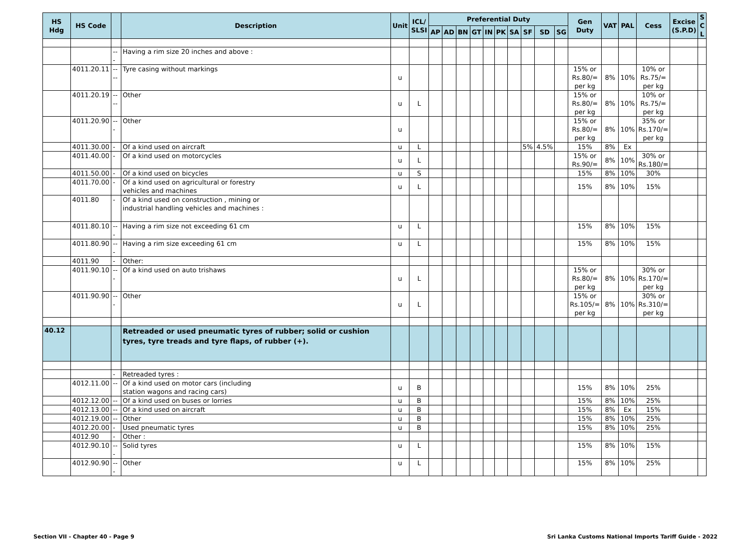| HS Hdg | HS Code | | Description | Unit | ICL/ SLSI | Preferential Duty | | | | | | | | | | Gen Duty | VAT | PAL | Cess | Excise (S.P.D) | S C L |
| --- | --- | --- | --- | --- | --- | --- | --- | --- | --- | --- | --- | --- | --- | --- | --- | --- | --- | --- | --- | --- | --- |
| | | | | | | AP | AD | BN | GT | IN | PK | SA | SF | SD | SG | | | | | | |
| | | --- | Having a rim size 20 inches and above : | | | | | | | | | | | | | | | | | | |
| | 4011.20.11 | ---- | Tyre casing without markings | u | | | | | | | | | | | | 15% or Rs.80/= per kg | 8% | 10% | 10% or Rs.75/= per kg | | |
| | 4011.20.19 | ---- | Other | u | L | | | | | | | | | | | 15% or Rs.80/= per kg | 8% | 10% | 10% or Rs.75/= per kg | | |
| | 4011.20.90 | --- | Other | u | | | | | | | | | | | | 15% or Rs.80/= per kg | 8% | 10% | 35% or Rs.170/= per kg | | |
| | 4011.30.00 | - | Of a kind used on aircraft | u | L | | | | | | | | 5% | 4.5% | | 15% | 8% | Ex | | | |
| | 4011.40.00 | - | Of a kind used on motorcycles | u | L | | | | | | | | | | | 15% or Rs.90/= | 8% | 10% | 30% or Rs.180/= | | |
| | 4011.50.00 | - | Of a kind used on bicycles | u | S | | | | | | | | | | | 15% | 8% | 10% | 30% | | |
| | 4011.70.00 | - | Of a kind used on agricultural or forestry vehicles and machines | u | L | | | | | | | | | | | 15% | 8% | 10% | 15% | | |
| | 4011.80 | - | Of a kind used on construction , mining or industrial handling vehicles and machines : | | | | | | | | | | | | | | | | | | |
| | 4011.80.10 | --- | Having a rim size not exceeding 61 cm | u | L | | | | | | | | | | | 15% | 8% | 10% | 15% | | |
| | 4011.80.90 | --- | Having a rim size exceeding 61 cm | u | L | | | | | | | | | | | 15% | 8% | 10% | 15% | | |
| | 4011.90 | - | Other: | | | | | | | | | | | | | | | | | | |
| | 4011.90.10 | --- | Of a kind used on auto trishaws | u | L | | | | | | | | | | | 15% or Rs.80/= per kg | 8% | 10% | 30% or Rs.170/= per kg | | |
| | 4011.90.90 | --- | Other | u | L | | | | | | | | | | | 15% or Rs.105/= per kg | 8% | 10% | 30% or Rs.310/= per kg | | |
| 40.12 | | | Retreaded or used pneumatic tyres of rubber; solid or cushion tyres, tyre treads and tyre flaps, of rubber (+). | | | | | | | | | | | | | | | | | | |
| | | - | Retreaded tyres : | | | | | | | | | | | | | | | | | | |
| | 4012.11.00 | -- | Of a kind used on motor cars (including station wagons and racing cars) | u | B | | | | | | | | | | | 15% | 8% | 10% | 25% | | |
| | 4012.12.00 | -- | Of a kind used on buses or lorries | u | B | | | | | | | | | | | 15% | 8% | 10% | 25% | | |
| | 4012.13.00 | -- | Of a kind used on aircraft | u | B | | | | | | | | | | | 15% | 8% | Ex | 15% | | |
| | 4012.19.00 | -- | Other | u | B | | | | | | | | | | | 15% | 8% | 10% | 25% | | |
| | 4012.20.00 | - | Used pneumatic tyres | u | B | | | | | | | | | | | 15% | 8% | 10% | 25% | | |
| | 4012.90 | - | Other : | | | | | | | | | | | | | | | | | | |
| | 4012.90.10 | --- | Solid tyres | u | L | | | | | | | | | | | 15% | 8% | 10% | 15% | | |
| | 4012.90.90 | --- | Other | u | L | | | | | | | | | | | 15% | 8% | 10% | 25% | | |
Section VII - Chapter 40 - Page 9 Sri Lanka Customs National Imports Tariff Guide - 2022